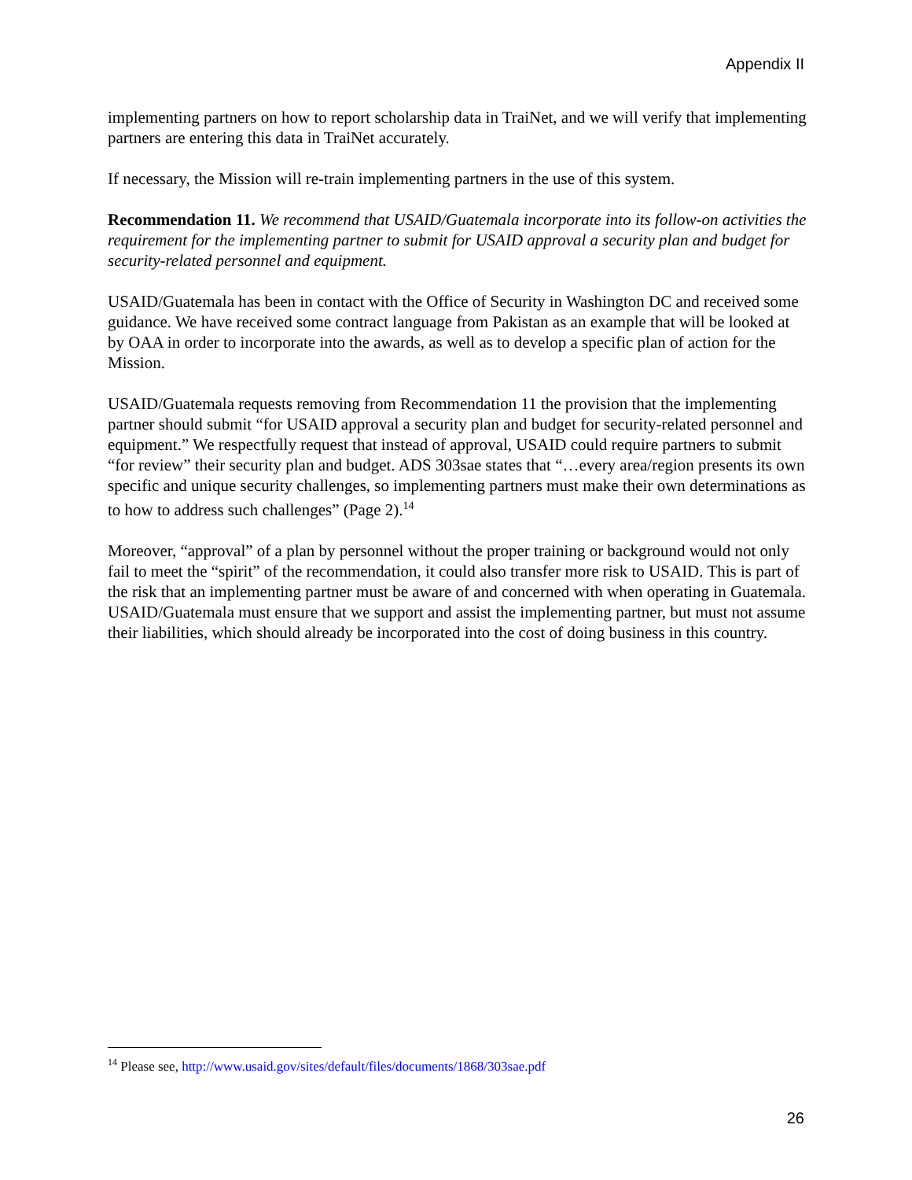Appendix II
implementing partners on how to report scholarship data in TraiNet, and we will verify that implementing partners are entering this data in TraiNet accurately.
If necessary, the Mission will re-train implementing partners in the use of this system.
Recommendation 11. We recommend that USAID/Guatemala incorporate into its follow-on activities the requirement for the implementing partner to submit for USAID approval a security plan and budget for security-related personnel and equipment.
USAID/Guatemala has been in contact with the Office of Security in Washington DC and received some guidance. We have received some contract language from Pakistan as an example that will be looked at by OAA in order to incorporate into the awards, as well as to develop a specific plan of action for the Mission.
USAID/Guatemala requests removing from Recommendation 11 the provision that the implementing partner should submit “for USAID approval a security plan and budget for security-related personnel and equipment.” We respectfully request that instead of approval, USAID could require partners to submit “for review” their security plan and budget. ADS 303sae states that “…every area/region presents its own specific and unique security challenges, so implementing partners must make their own determinations as to how to address such challenges” (Page 2).<sup>14</sup>
Moreover, “approval” of a plan by personnel without the proper training or background would not only fail to meet the “spirit” of the recommendation, it could also transfer more risk to USAID. This is part of the risk that an implementing partner must be aware of and concerned with when operating in Guatemala. USAID/Guatemala must ensure that we support and assist the implementing partner, but must not assume their liabilities, which should already be incorporated into the cost of doing business in this country.
<sup>14</sup> Please see, http://www.usaid.gov/sites/default/files/documents/1868/303sae.pdf
26